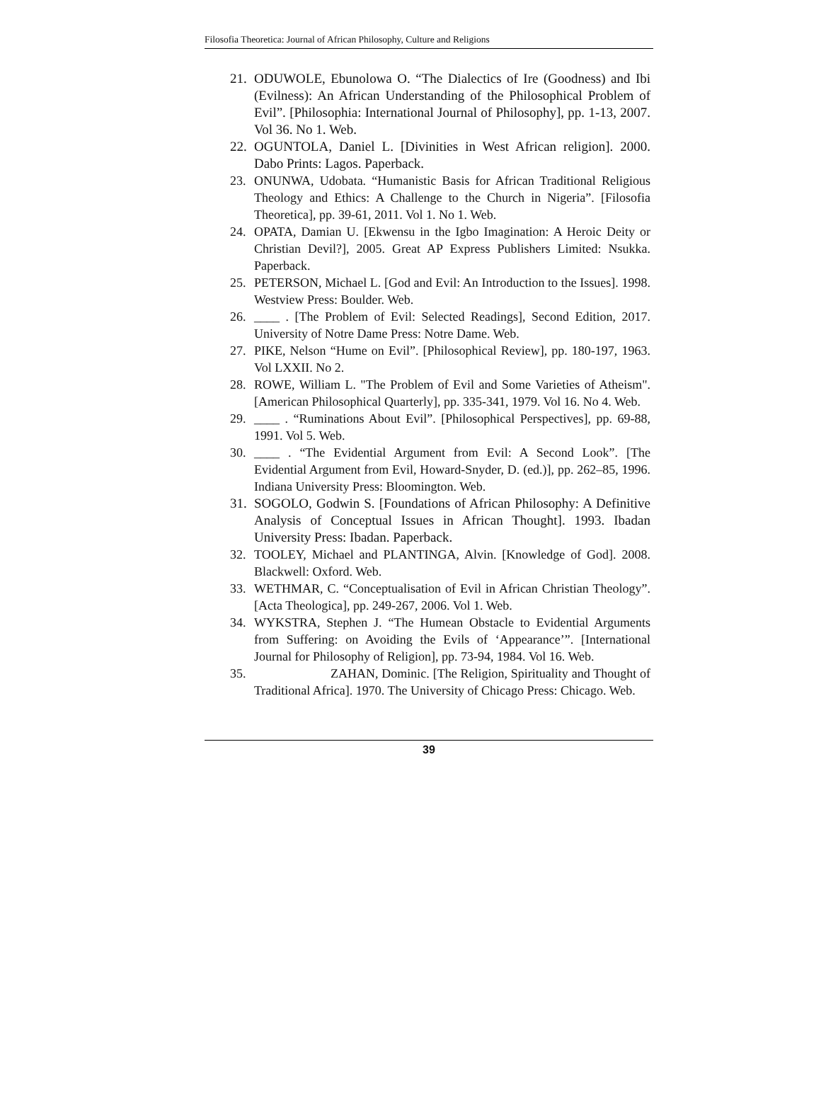Filosofia Theoretica: Journal of African Philosophy, Culture and Religions
21. ODUWOLE, Ebunolowa O. “The Dialectics of Ire (Goodness) and Ibi (Evilness): An African Understanding of the Philosophical Problem of Evil”. [Philosophia: International Journal of Philosophy], pp. 1-13, 2007. Vol 36. No 1. Web.
22. OGUNTOLA, Daniel L. [Divinities in West African religion]. 2000. Dabo Prints: Lagos. Paperback.
23. ONUNWA, Udobata. “Humanistic Basis for African Traditional Religious Theology and Ethics: A Challenge to the Church in Nigeria”. [Filosofia Theoretica], pp. 39-61, 2011. Vol 1. No 1. Web.
24. OPATA, Damian U. [Ekwensu in the Igbo Imagination: A Heroic Deity or Christian Devil?], 2005. Great AP Express Publishers Limited: Nsukka. Paperback.
25. PETERSON, Michael L. [God and Evil: An Introduction to the Issues]. 1998. Westview Press: Boulder. Web.
26. ____ . [The Problem of Evil: Selected Readings], Second Edition, 2017. University of Notre Dame Press: Notre Dame. Web.
27. PIKE, Nelson “Hume on Evil”. [Philosophical Review], pp. 180-197, 1963. Vol LXXII. No 2.
28. ROWE, William L. "The Problem of Evil and Some Varieties of Atheism". [American Philosophical Quarterly], pp. 335-341, 1979. Vol 16. No 4. Web.
29. ____ . “Ruminations About Evil”. [Philosophical Perspectives], pp. 69-88, 1991. Vol 5. Web.
30. ____ . “The Evidential Argument from Evil: A Second Look”. [The Evidential Argument from Evil, Howard-Snyder, D. (ed.)], pp. 262–85, 1996. Indiana University Press: Bloomington. Web.
31. SOGOLO, Godwin S. [Foundations of African Philosophy: A Definitive Analysis of Conceptual Issues in African Thought]. 1993. Ibadan University Press: Ibadan. Paperback.
32. TOOLEY, Michael and PLANTINGA, Alvin. [Knowledge of God]. 2008. Blackwell: Oxford. Web.
33. WETHMAR, C. “Conceptualisation of Evil in African Christian Theology”. [Acta Theologica], pp. 249-267, 2006. Vol 1. Web.
34. WYKSTRA, Stephen J. “The Humean Obstacle to Evidential Arguments from Suffering: on Avoiding the Evils of ‘Appearance’”. [International Journal for Philosophy of Religion], pp. 73-94, 1984. Vol 16. Web.
35. ZAHAN, Dominic. [The Religion, Spirituality and Thought of Traditional Africa]. 1970. The University of Chicago Press: Chicago. Web.
39